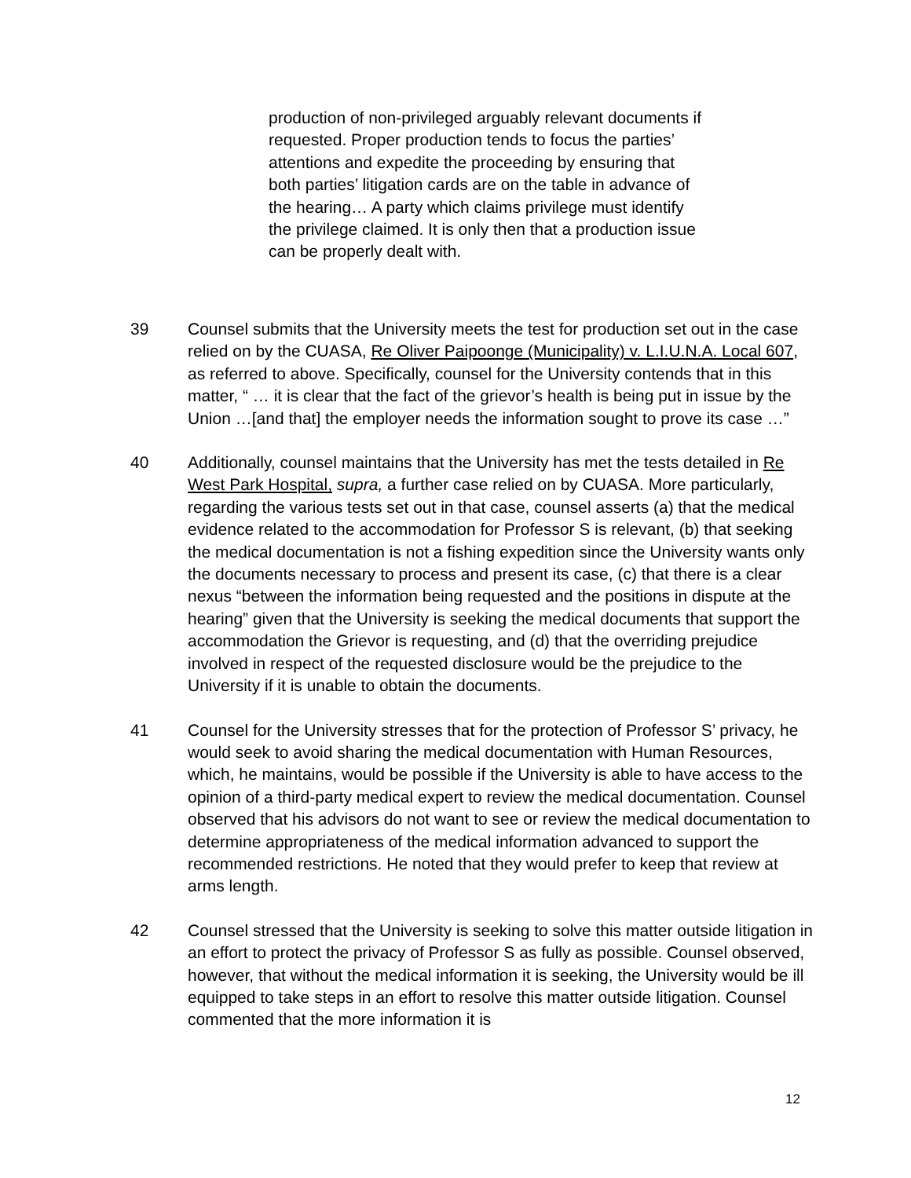production of non-privileged arguably relevant documents if requested. Proper production tends to focus the parties’ attentions and expedite the proceeding by ensuring that both parties’ litigation cards are on the table in advance of the hearing… A party which claims privilege must identify the privilege claimed. It is only then that a production issue can be properly dealt with.
39 Counsel submits that the University meets the test for production set out in the case relied on by the CUASA, Re Oliver Paipoonge (Municipality) v. L.I.U.N.A. Local 607, as referred to above. Specifically, counsel for the University contends that in this matter, “ … it is clear that the fact of the grievor’s health is being put in issue by the Union …[and that] the employer needs the information sought to prove its case …”
40 Additionally, counsel maintains that the University has met the tests detailed in Re West Park Hospital, supra, a further case relied on by CUASA. More particularly, regarding the various tests set out in that case, counsel asserts (a) that the medical evidence related to the accommodation for Professor S is relevant, (b) that seeking the medical documentation is not a fishing expedition since the University wants only the documents necessary to process and present its case, (c) that there is a clear nexus “between the information being requested and the positions in dispute at the hearing” given that the University is seeking the medical documents that support the accommodation the Grievor is requesting, and (d) that the overriding prejudice involved in respect of the requested disclosure would be the prejudice to the University if it is unable to obtain the documents.
41 Counsel for the University stresses that for the protection of Professor S’ privacy, he would seek to avoid sharing the medical documentation with Human Resources, which, he maintains, would be possible if the University is able to have access to the opinion of a third-party medical expert to review the medical documentation. Counsel observed that his advisors do not want to see or review the medical documentation to determine appropriateness of the medical information advanced to support the recommended restrictions. He noted that they would prefer to keep that review at arms length.
42 Counsel stressed that the University is seeking to solve this matter outside litigation in an effort to protect the privacy of Professor S as fully as possible. Counsel observed, however, that without the medical information it is seeking, the University would be ill equipped to take steps in an effort to resolve this matter outside litigation. Counsel commented that the more information it is
12